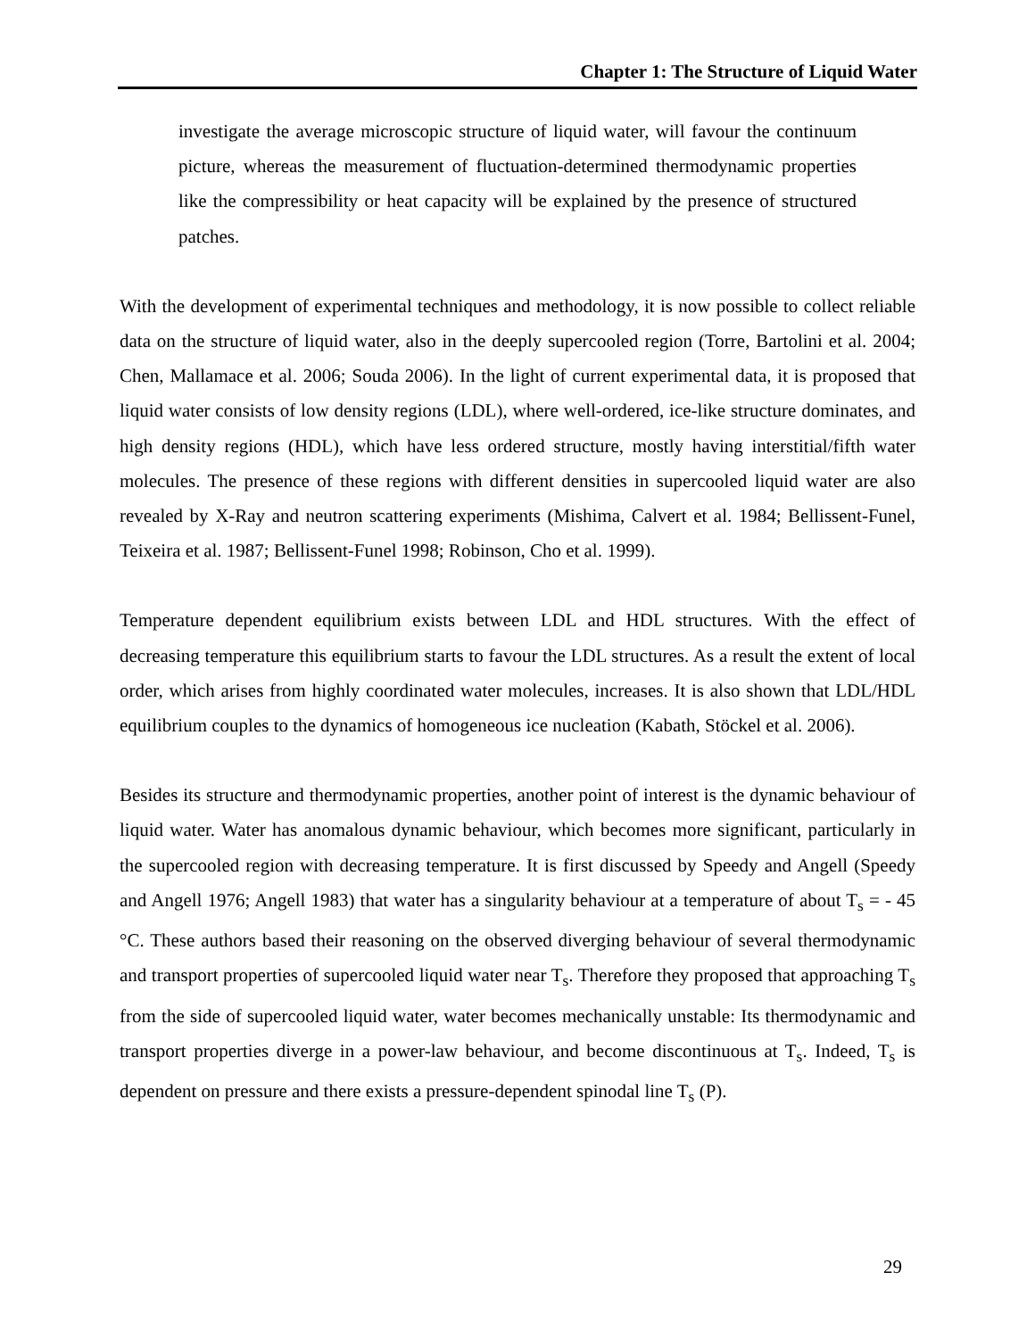Chapter 1: The Structure of Liquid Water
investigate the average microscopic structure of liquid water, will favour the continuum picture, whereas the measurement of fluctuation-determined thermodynamic properties like the compressibility or heat capacity will be explained by the presence of structured patches.
With the development of experimental techniques and methodology, it is now possible to collect reliable data on the structure of liquid water, also in the deeply supercooled region (Torre, Bartolini et al. 2004; Chen, Mallamace et al. 2006; Souda 2006). In the light of current experimental data, it is proposed that liquid water consists of low density regions (LDL), where well-ordered, ice-like structure dominates, and high density regions (HDL), which have less ordered structure, mostly having interstitial/fifth water molecules. The presence of these regions with different densities in supercooled liquid water are also revealed by X-Ray and neutron scattering experiments (Mishima, Calvert et al. 1984; Bellissent-Funel, Teixeira et al. 1987; Bellissent-Funel 1998; Robinson, Cho et al. 1999).
Temperature dependent equilibrium exists between LDL and HDL structures. With the effect of decreasing temperature this equilibrium starts to favour the LDL structures. As a result the extent of local order, which arises from highly coordinated water molecules, increases. It is also shown that LDL/HDL equilibrium couples to the dynamics of homogeneous ice nucleation (Kabath, Stöckel et al. 2006).
Besides its structure and thermodynamic properties, another point of interest is the dynamic behaviour of liquid water. Water has anomalous dynamic behaviour, which becomes more significant, particularly in the supercooled region with decreasing temperature. It is first discussed by Speedy and Angell (Speedy and Angell 1976; Angell 1983) that water has a singularity behaviour at a temperature of about T<sub>s</sub> = - 45 °C. These authors based their reasoning on the observed diverging behaviour of several thermodynamic and transport properties of supercooled liquid water near T<sub>s</sub>. Therefore they proposed that approaching T<sub>s</sub> from the side of supercooled liquid water, water becomes mechanically unstable: Its thermodynamic and transport properties diverge in a power-law behaviour, and become discontinuous at T<sub>s</sub>. Indeed, T<sub>s</sub> is dependent on pressure and there exists a pressure-dependent spinodal line T<sub>s</sub> (P).
29